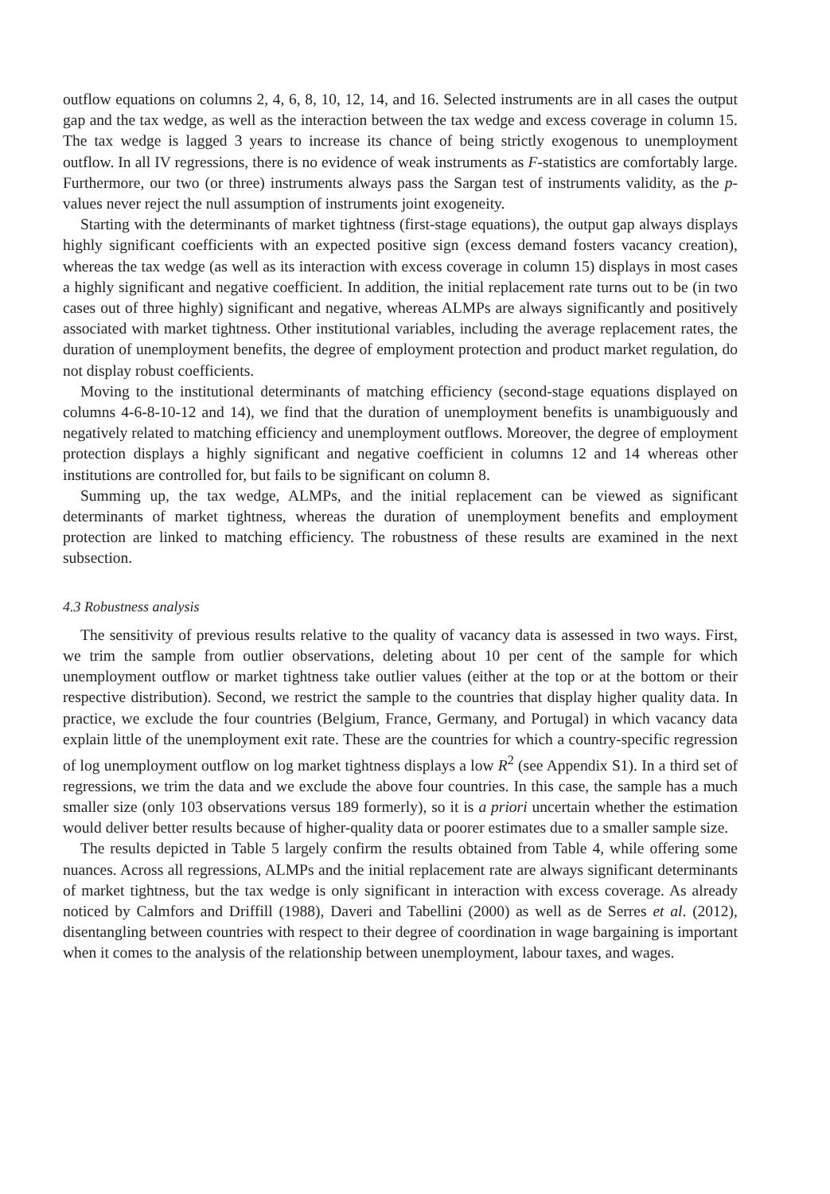outflow equations on columns 2, 4, 6, 8, 10, 12, 14, and 16. Selected instruments are in all cases the output gap and the tax wedge, as well as the interaction between the tax wedge and excess coverage in column 15. The tax wedge is lagged 3 years to increase its chance of being strictly exogenous to unemployment outflow. In all IV regressions, there is no evidence of weak instruments as F-statistics are comfortably large. Furthermore, our two (or three) instruments always pass the Sargan test of instruments validity, as the p-values never reject the null assumption of instruments joint exogeneity.
Starting with the determinants of market tightness (first-stage equations), the output gap always displays highly significant coefficients with an expected positive sign (excess demand fosters vacancy creation), whereas the tax wedge (as well as its interaction with excess coverage in column 15) displays in most cases a highly significant and negative coefficient. In addition, the initial replacement rate turns out to be (in two cases out of three highly) significant and negative, whereas ALMPs are always significantly and positively associated with market tightness. Other institutional variables, including the average replacement rates, the duration of unemployment benefits, the degree of employment protection and product market regulation, do not display robust coefficients.
Moving to the institutional determinants of matching efficiency (second-stage equations displayed on columns 4-6-8-10-12 and 14), we find that the duration of unemployment benefits is unambiguously and negatively related to matching efficiency and unemployment outflows. Moreover, the degree of employment protection displays a highly significant and negative coefficient in columns 12 and 14 whereas other institutions are controlled for, but fails to be significant on column 8.
Summing up, the tax wedge, ALMPs, and the initial replacement can be viewed as significant determinants of market tightness, whereas the duration of unemployment benefits and employment protection are linked to matching efficiency. The robustness of these results are examined in the next subsection.
4.3 Robustness analysis
The sensitivity of previous results relative to the quality of vacancy data is assessed in two ways. First, we trim the sample from outlier observations, deleting about 10 per cent of the sample for which unemployment outflow or market tightness take outlier values (either at the top or at the bottom or their respective distribution). Second, we restrict the sample to the countries that display higher quality data. In practice, we exclude the four countries (Belgium, France, Germany, and Portugal) in which vacancy data explain little of the unemployment exit rate. These are the countries for which a country-specific regression of log unemployment outflow on log market tightness displays a low R<sup>2</sup> (see Appendix S1). In a third set of regressions, we trim the data and we exclude the above four countries. In this case, the sample has a much smaller size (only 103 observations versus 189 formerly), so it is a priori uncertain whether the estimation would deliver better results because of higher-quality data or poorer estimates due to a smaller sample size.
The results depicted in Table 5 largely confirm the results obtained from Table 4, while offering some nuances. Across all regressions, ALMPs and the initial replacement rate are always significant determinants of market tightness, but the tax wedge is only significant in interaction with excess coverage. As already noticed by Calmfors and Driffill (1988), Daveri and Tabellini (2000) as well as de Serres et al. (2012), disentangling between countries with respect to their degree of coordination in wage bargaining is important when it comes to the analysis of the relationship between unemployment, labour taxes, and wages.